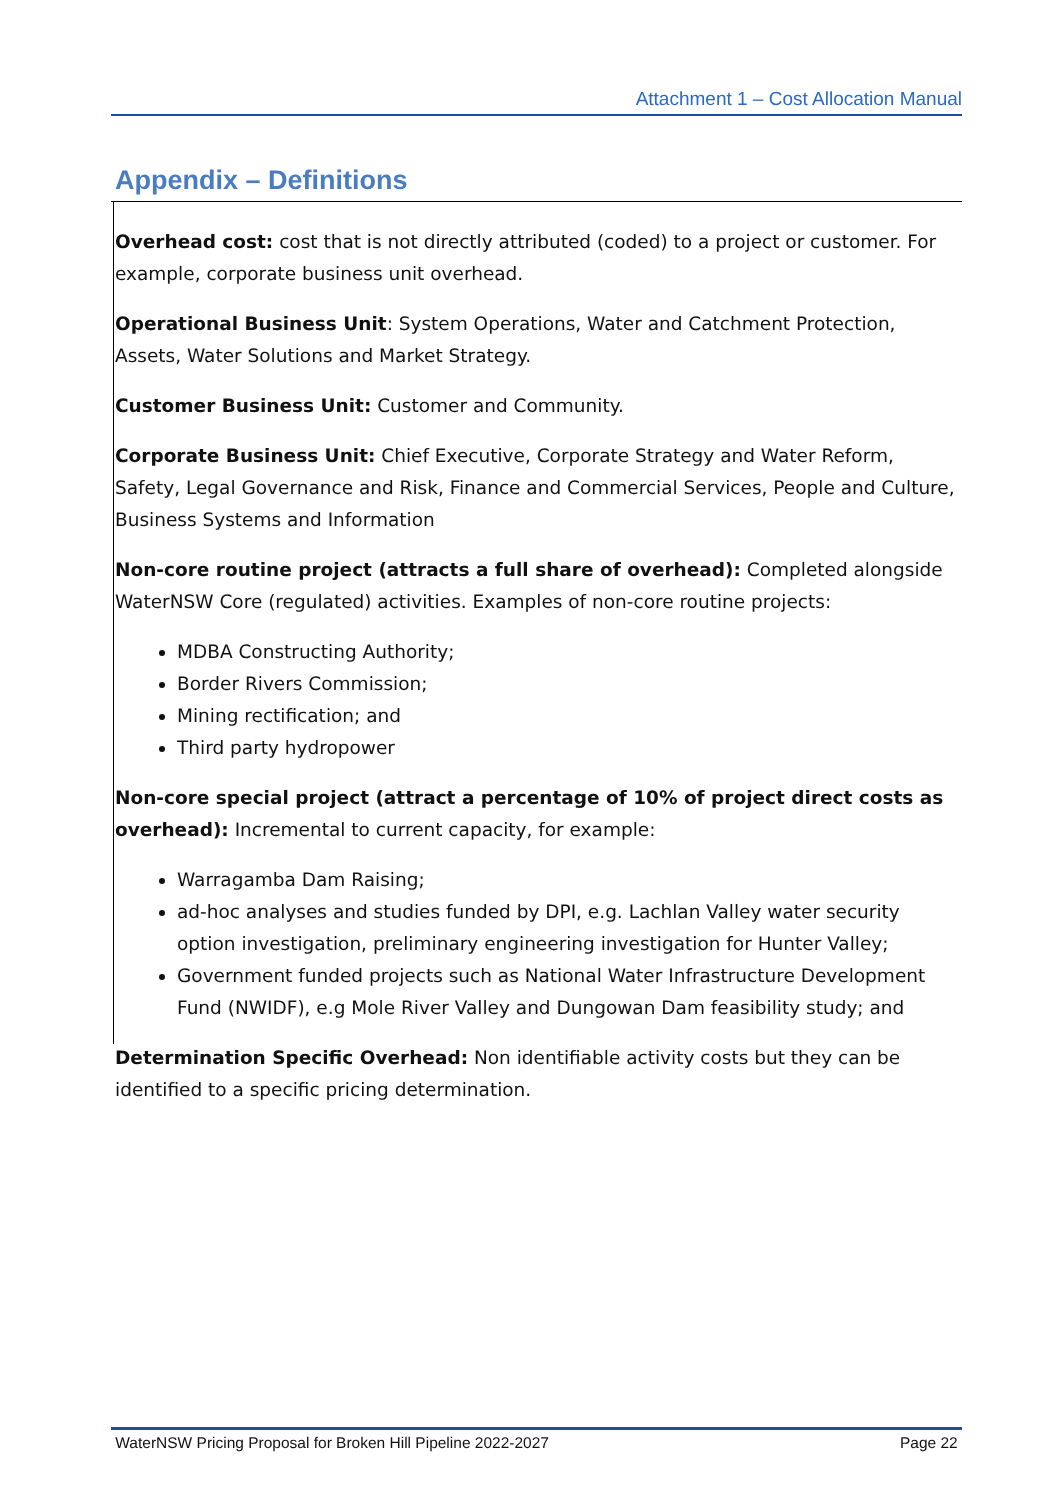Attachment 1 – Cost Allocation Manual
Appendix – Definitions
Overhead cost: cost that is not directly attributed (coded) to a project or customer. For example, corporate business unit overhead.
Operational Business Unit: System Operations, Water and Catchment Protection, Assets, Water Solutions and Market Strategy.
Customer Business Unit: Customer and Community.
Corporate Business Unit: Chief Executive, Corporate Strategy and Water Reform, Safety, Legal Governance and Risk, Finance and Commercial Services, People and Culture, Business Systems and Information
Non-core routine project (attracts a full share of overhead): Completed alongside WaterNSW Core (regulated) activities. Examples of non-core routine projects:
MDBA Constructing Authority;
Border Rivers Commission;
Mining rectification; and
Third party hydropower
Non-core special project (attract a percentage of 10% of project direct costs as overhead): Incremental to current capacity, for example:
Warragamba Dam Raising;
ad-hoc analyses and studies funded by DPI, e.g. Lachlan Valley water security option investigation, preliminary engineering investigation for Hunter Valley;
Government funded projects such as National Water Infrastructure Development Fund (NWIDF), e.g Mole River Valley and Dungowan Dam feasibility study; and
Determination Specific Overhead: Non identifiable activity costs but they can be identified to a specific pricing determination.
WaterNSW Pricing Proposal for Broken Hill Pipeline 2022-2027 Page 22